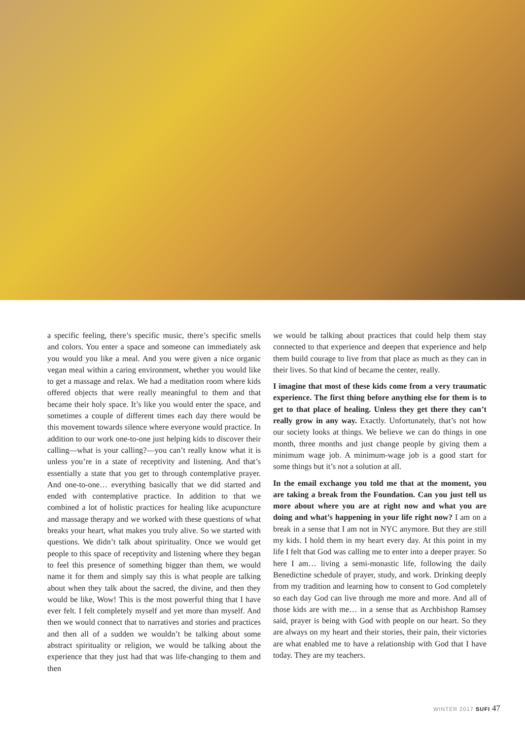a specific feeling, there’s specific music, there’s specific smells and colors. You enter a space and someone can immediately ask you would you like a meal. And you were given a nice organic vegan meal within a caring environment, whether you would like to get a massage and relax. We had a meditation room where kids offered objects that were really meaningful to them and that became their holy space. It’s like you would enter the space, and sometimes a couple of different times each day there would be this movement towards silence where everyone would practice. In addition to our work one-to-one just helping kids to discover their calling—what is your calling?—you can’t really know what it is unless you’re in a state of receptivity and listening. And that’s essentially a state that you get to through contemplative prayer. And one-to-one… everything basically that we did started and ended with contemplative practice. In addition to that we combined a lot of holistic practices for healing like acupuncture and massage therapy and we worked with these questions of what breaks your heart, what makes you truly alive. So we started with questions. We didn’t talk about spirituality. Once we would get people to this space of receptivity and listening where they began to feel this presence of something bigger than them, we would name it for them and simply say this is what people are talking about when they talk about the sacred, the divine, and then they would be like, Wow! This is the most powerful thing that I have ever felt. I felt completely myself and yet more than myself. And then we would connect that to narratives and stories and practices and then all of a sudden we wouldn’t be talking about some abstract spirituality or religion, we would be talking about the experience that they just had that was life-changing to them and then
we would be talking about practices that could help them stay connected to that experience and deepen that experience and help them build courage to live from that place as much as they can in their lives. So that kind of became the center, really.
I imagine that most of these kids come from a very traumatic experience. The first thing before anything else for them is to get to that place of healing. Unless they get there they can’t really grow in any way. Exactly. Unfortunately, that’s not how our society looks at things. We believe we can do things in one month, three months and just change people by giving them a minimum wage job. A minimum-wage job is a good start for some things but it’s not a solution at all.
In the email exchange you told me that at the moment, you are taking a break from the Foundation. Can you just tell us more about where you are at right now and what you are doing and what’s happening in your life right now? I am on a break in a sense that I am not in NYC anymore. But they are still my kids. I hold them in my heart every day. At this point in my life I felt that God was calling me to enter into a deeper prayer. So here I am… living a semi-monastic life, following the daily Benedictine schedule of prayer, study, and work. Drinking deeply from my tradition and learning how to consent to God completely so each day God can live through me more and more. And all of those kids are with me… in a sense that as Archbishop Ramsey said, prayer is being with God with people on our heart. So they are always on my heart and their stories, their pain, their victories are what enabled me to have a relationship with God that I have today. They are my teachers.
WINTER 2017 SUFI 47